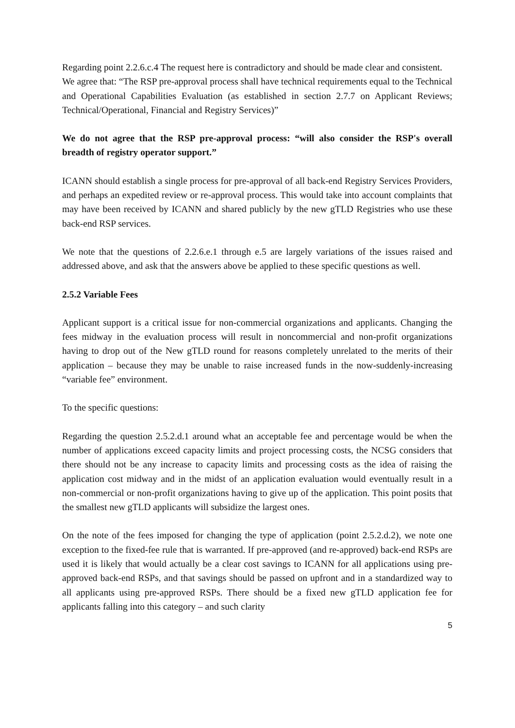Regarding point 2.2.6.c.4 The request here is contradictory and should be made clear and consistent.
We agree that: “The RSP pre-approval process shall have technical requirements equal to the Technical and Operational Capabilities Evaluation (as established in section 2.7.7 on Applicant Reviews; Technical/Operational, Financial and Registry Services)”
We do not agree that the RSP pre-approval process: “will also consider the RSP's overall breadth of registry operator support.”
ICANN should establish a single process for pre-approval of all back-end Registry Services Providers, and perhaps an expedited review or re-approval process. This would take into account complaints that may have been received by ICANN and shared publicly by the new gTLD Registries who use these back-end RSP services.
We note that the questions of 2.2.6.e.1 through e.5 are largely variations of the issues raised and addressed above, and ask that the answers above be applied to these specific questions as well.
2.5.2 Variable Fees
Applicant support is a critical issue for non-commercial organizations and applicants. Changing the fees midway in the evaluation process will result in noncommercial and non-profit organizations having to drop out of the New gTLD round for reasons completely unrelated to the merits of their application – because they may be unable to raise increased funds in the now-suddenly-increasing “variable fee” environment.
To the specific questions:
Regarding the question 2.5.2.d.1 around what an acceptable fee and percentage would be when the number of applications exceed capacity limits and project processing costs, the NCSG considers that there should not be any increase to capacity limits and processing costs as the idea of raising the application cost midway and in the midst of an application evaluation would eventually result in a non-commercial or non-profit organizations having to give up of the application. This point posits that the smallest new gTLD applicants will subsidize the largest ones.
On the note of the fees imposed for changing the type of application (point 2.5.2.d.2), we note one exception to the fixed-fee rule that is warranted. If pre-approved (and re-approved) back-end RSPs are used it is likely that would actually be a clear cost savings to ICANN for all applications using pre-approved back-end RSPs, and that savings should be passed on upfront and in a standardized way to all applicants using pre-approved RSPs. There should be a fixed new gTLD application fee for applicants falling into this category – and such clarity
5